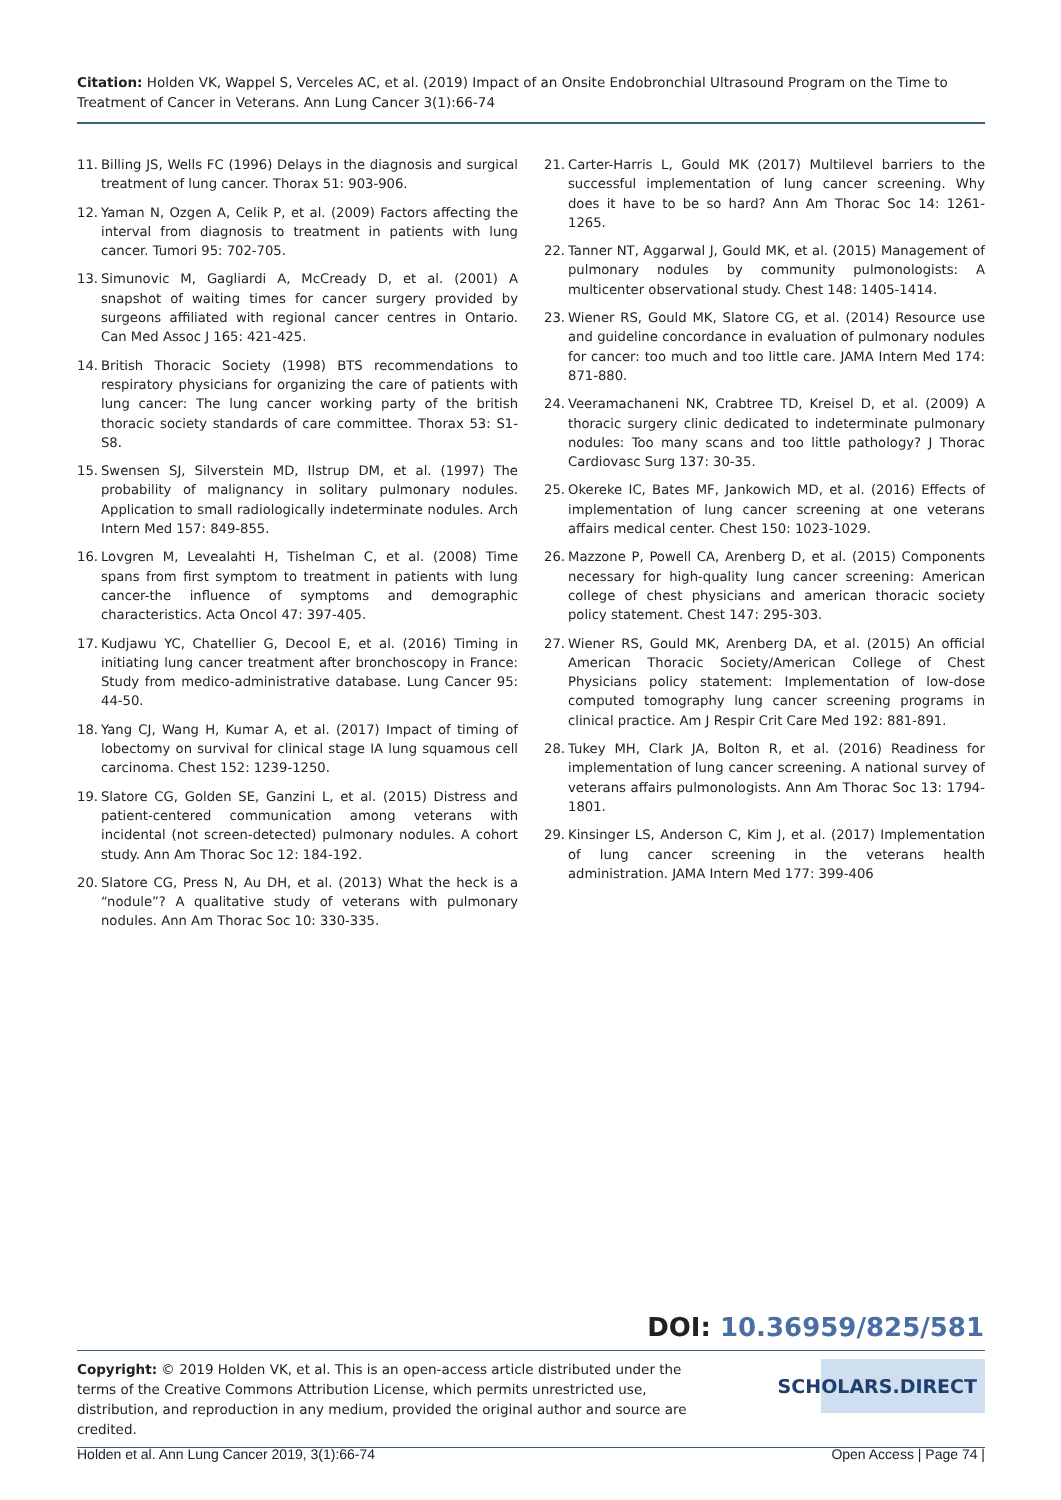Citation: Holden VK, Wappel S, Verceles AC, et al. (2019) Impact of an Onsite Endobronchial Ultrasound Program on the Time to Treatment of Cancer in Veterans. Ann Lung Cancer 3(1):66-74
11. Billing JS, Wells FC (1996) Delays in the diagnosis and surgical treatment of lung cancer. Thorax 51: 903-906.
12. Yaman N, Ozgen A, Celik P, et al. (2009) Factors affecting the interval from diagnosis to treatment in patients with lung cancer. Tumori 95: 702-705.
13. Simunovic M, Gagliardi A, McCready D, et al. (2001) A snapshot of waiting times for cancer surgery provided by surgeons affiliated with regional cancer centres in Ontario. Can Med Assoc J 165: 421-425.
14. British Thoracic Society (1998) BTS recommendations to respiratory physicians for organizing the care of patients with lung cancer: The lung cancer working party of the british thoracic society standards of care committee. Thorax 53: S1-S8.
15. Swensen SJ, Silverstein MD, Ilstrup DM, et al. (1997) The probability of malignancy in solitary pulmonary nodules. Application to small radiologically indeterminate nodules. Arch Intern Med 157: 849-855.
16. Lovgren M, Levealahti H, Tishelman C, et al. (2008) Time spans from first symptom to treatment in patients with lung cancer-the influence of symptoms and demographic characteristics. Acta Oncol 47: 397-405.
17. Kudjawu YC, Chatellier G, Decool E, et al. (2016) Timing in initiating lung cancer treatment after bronchoscopy in France: Study from medico-administrative database. Lung Cancer 95: 44-50.
18. Yang CJ, Wang H, Kumar A, et al. (2017) Impact of timing of lobectomy on survival for clinical stage IA lung squamous cell carcinoma. Chest 152: 1239-1250.
19. Slatore CG, Golden SE, Ganzini L, et al. (2015) Distress and patient-centered communication among veterans with incidental (not screen-detected) pulmonary nodules. A cohort study. Ann Am Thorac Soc 12: 184-192.
20. Slatore CG, Press N, Au DH, et al. (2013) What the heck is a “nodule”? A qualitative study of veterans with pulmonary nodules. Ann Am Thorac Soc 10: 330-335.
21. Carter-Harris L, Gould MK (2017) Multilevel barriers to the successful implementation of lung cancer screening. Why does it have to be so hard? Ann Am Thorac Soc 14: 1261-1265.
22. Tanner NT, Aggarwal J, Gould MK, et al. (2015) Management of pulmonary nodules by community pulmonologists: A multicenter observational study. Chest 148: 1405-1414.
23. Wiener RS, Gould MK, Slatore CG, et al. (2014) Resource use and guideline concordance in evaluation of pulmonary nodules for cancer: too much and too little care. JAMA Intern Med 174: 871-880.
24. Veeramachaneni NK, Crabtree TD, Kreisel D, et al. (2009) A thoracic surgery clinic dedicated to indeterminate pulmonary nodules: Too many scans and too little pathology? J Thorac Cardiovasc Surg 137: 30-35.
25. Okereke IC, Bates MF, Jankowich MD, et al. (2016) Effects of implementation of lung cancer screening at one veterans affairs medical center. Chest 150: 1023-1029.
26. Mazzone P, Powell CA, Arenberg D, et al. (2015) Components necessary for high-quality lung cancer screening: American college of chest physicians and american thoracic society policy statement. Chest 147: 295-303.
27. Wiener RS, Gould MK, Arenberg DA, et al. (2015) An official American Thoracic Society/American College of Chest Physicians policy statement: Implementation of low-dose computed tomography lung cancer screening programs in clinical practice. Am J Respir Crit Care Med 192: 881-891.
28. Tukey MH, Clark JA, Bolton R, et al. (2016) Readiness for implementation of lung cancer screening. A national survey of veterans affairs pulmonologists. Ann Am Thorac Soc 13: 1794-1801.
29. Kinsinger LS, Anderson C, Kim J, et al. (2017) Implementation of lung cancer screening in the veterans health administration. JAMA Intern Med 177: 399-406
DOI: 10.36959/825/581
Copyright: © 2019 Holden VK, et al. This is an open-access article distributed under the terms of the Creative Commons Attribution License, which permits unrestricted use, distribution, and reproduction in any medium, provided the original author and source are credited.
SCHOLARS.DIRECT
Holden et al. Ann Lung Cancer 2019, 3(1):66-74 Open Access | Page 74 |